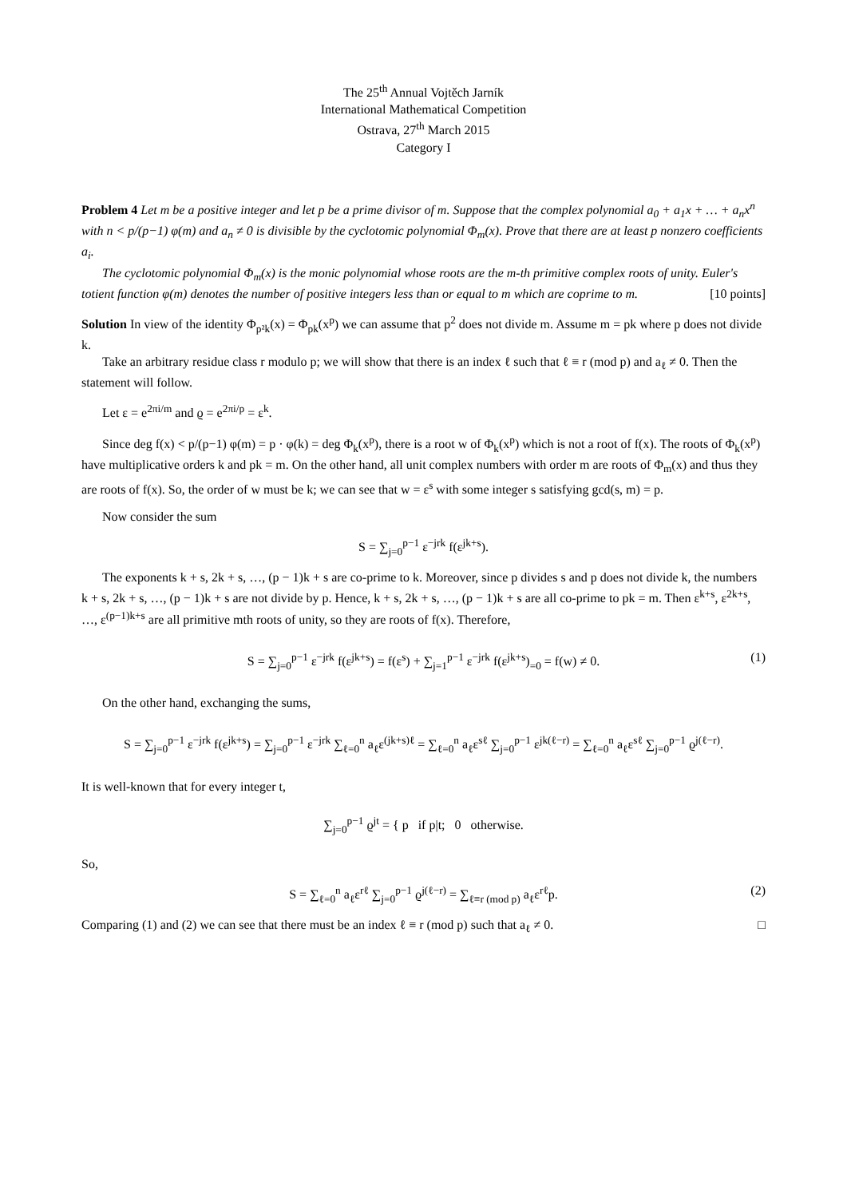The 25<sup>th</sup> Annual Vojtěch Jarník
International Mathematical Competition
Ostrava, 27<sup>th</sup> March 2015
Category I
Problem 4 Let m be a positive integer and let p be a prime divisor of m. Suppose that the complex polynomial a<sub>0</sub> + a<sub>1</sub>x + … + a<sub>n</sub>x<sup>n</sup> with n < p/(p−1) φ(m) and a<sub>n</sub> ≠ 0 is divisible by the cyclotomic polynomial Φ<sub>m</sub>(x). Prove that there are at least p nonzero coefficients a<sub>i</sub>.
The cyclotomic polynomial Φ<sub>m</sub>(x) is the monic polynomial whose roots are the m-th primitive complex roots of unity. Euler's totient function φ(m) denotes the number of positive integers less than or equal to m which are coprime to m. [10 points]
Solution In view of the identity Φ<sub>p²k</sub>(x) = Φ<sub>pk</sub>(x<sup>p</sup>) we can assume that p<sup>2</sup> does not divide m. Assume m = pk where p does not divide k.
Take an arbitrary residue class r modulo p; we will show that there is an index ℓ such that ℓ ≡ r (mod p) and a<sub>ℓ</sub> ≠ 0. Then the statement will follow.
Let ε = e<sup>2πi/m</sup> and ϱ = e<sup>2πi/p</sup> = ε<sup>k</sup>.
Since deg f(x) < p/(p−1) φ(m) = p · φ(k) = deg Φ<sub>k</sub>(x<sup>p</sup>), there is a root w of Φ<sub>k</sub>(x<sup>p</sup>) which is not a root of f(x). The roots of Φ<sub>k</sub>(x<sup>p</sup>) have multiplicative orders k and pk = m. On the other hand, all unit complex numbers with order m are roots of Φ<sub>m</sub>(x) and thus they are roots of f(x). So, the order of w must be k; we can see that w = ε<sup>s</sup> with some integer s satisfying gcd(s, m) = p.
Now consider the sum
S = ∑<sub>j=0</sub><sup>p−1</sup> ε<sup>−jrk</sup> f(ε<sup>jk+s</sup>).
The exponents k + s, 2k + s, …, (p − 1)k + s are co-prime to k. Moreover, since p divides s and p does not divide k, the numbers k + s, 2k + s, …, (p − 1)k + s are not divide by p. Hence, k + s, 2k + s, …, (p − 1)k + s are all co-prime to pk = m. Then ε<sup>k+s</sup>, ε<sup>2k+s</sup>, …, ε<sup>(p−1)k+s</sup> are all primitive mth roots of unity, so they are roots of f(x). Therefore,
S = ∑<sub>j=0</sub><sup>p−1</sup> ε<sup>−jrk</sup> f(ε<sup>jk+s</sup>) = f(ε<sup>s</sup>) + ∑<sub>j=1</sub><sup>p−1</sup> ε<sup>−jrk</sup> f(ε<sup>jk+s</sup>)<sub>=0</sub> = f(w) ≠ 0. (1)
On the other hand, exchanging the sums,
S = ∑<sub>j=0</sub><sup>p−1</sup> ε<sup>−jrk</sup> f(ε<sup>jk+s</sup>) = ∑<sub>j=0</sub><sup>p−1</sup> ε<sup>−jrk</sup> ∑<sub>ℓ=0</sub><sup>n</sup> a<sub>ℓ</sub>ε<sup>(jk+s)ℓ</sup> = ∑<sub>ℓ=0</sub><sup>n</sup> a<sub>ℓ</sub>ε<sup>sℓ</sup> ∑<sub>j=0</sub><sup>p−1</sup> ε<sup>jk(ℓ−r)</sup> = ∑<sub>ℓ=0</sub><sup>n</sup> a<sub>ℓ</sub>ε<sup>sℓ</sup> ∑<sub>j=0</sub><sup>p−1</sup> ϱ<sup>j(ℓ−r)</sup>.
It is well-known that for every integer t,
∑<sub>j=0</sub><sup>p−1</sup> ϱ<sup>jt</sup> = { p if p|t; 0 otherwise.
So,
S = ∑<sub>ℓ=0</sub><sup>n</sup> a<sub>ℓ</sub>ε<sup>rℓ</sup> ∑<sub>j=0</sub><sup>p−1</sup> ϱ<sup>j(ℓ−r)</sup> = ∑<sub>ℓ≡r (mod p)</sub> a<sub>ℓ</sub>ε<sup>rℓ</sup>p. (2)
Comparing (1) and (2) we can see that there must be an index ℓ ≡ r (mod p) such that a<sub>ℓ</sub> ≠ 0. □